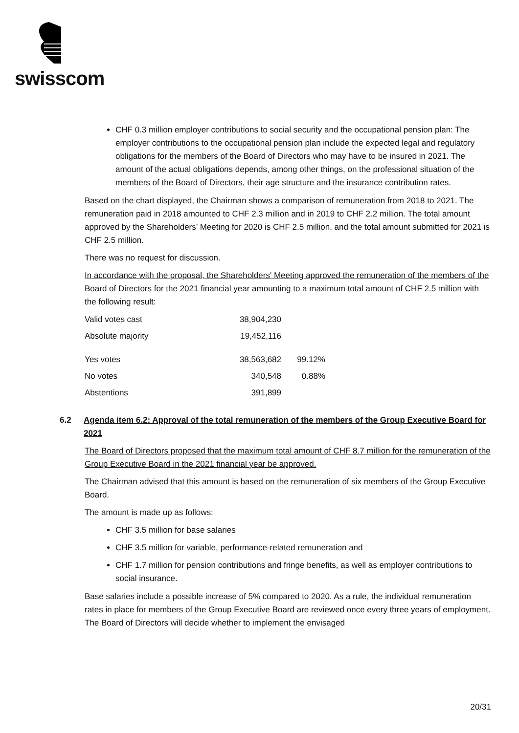swisscom
CHF 0.3 million employer contributions to social security and the occupational pension plan: The employer contributions to the occupational pension plan include the expected legal and regulatory obligations for the members of the Board of Directors who may have to be insured in 2021. The amount of the actual obligations depends, among other things, on the professional situation of the members of the Board of Directors, their age structure and the insurance contribution rates.
Based on the chart displayed, the Chairman shows a comparison of remuneration from 2018 to 2021. The remuneration paid in 2018 amounted to CHF 2.3 million and in 2019 to CHF 2.2 million. The total amount approved by the Shareholders’ Meeting for 2020 is CHF 2.5 million, and the total amount submitted for 2021 is CHF 2.5 million.
There was no request for discussion.
In accordance with the proposal, the Shareholders' Meeting approved the remuneration of the members of the Board of Directors for the 2021 financial year amounting to a maximum total amount of CHF 2.5 million with the following result:
| Valid votes cast | 38,904,230 | |
| Absolute majority | 19,452,116 | |
| Yes votes | 38,563,682 | 99.12% |
| No votes | 340,548 | 0.88% |
| Abstentions | 391,899 | |
6.2 Agenda item 6.2: Approval of the total remuneration of the members of the Group Executive Board for 2021
The Board of Directors proposed that the maximum total amount of CHF 8.7 million for the remuneration of the Group Executive Board in the 2021 financial year be approved.
The Chairman advised that this amount is based on the remuneration of six members of the Group Executive Board.
The amount is made up as follows:
CHF 3.5 million for base salaries
CHF 3.5 million for variable, performance-related remuneration and
CHF 1.7 million for pension contributions and fringe benefits, as well as employer contributions to social insurance.
Base salaries include a possible increase of 5% compared to 2020. As a rule, the individual remuneration rates in place for members of the Group Executive Board are reviewed once every three years of employment. The Board of Directors will decide whether to implement the envisaged
20/31